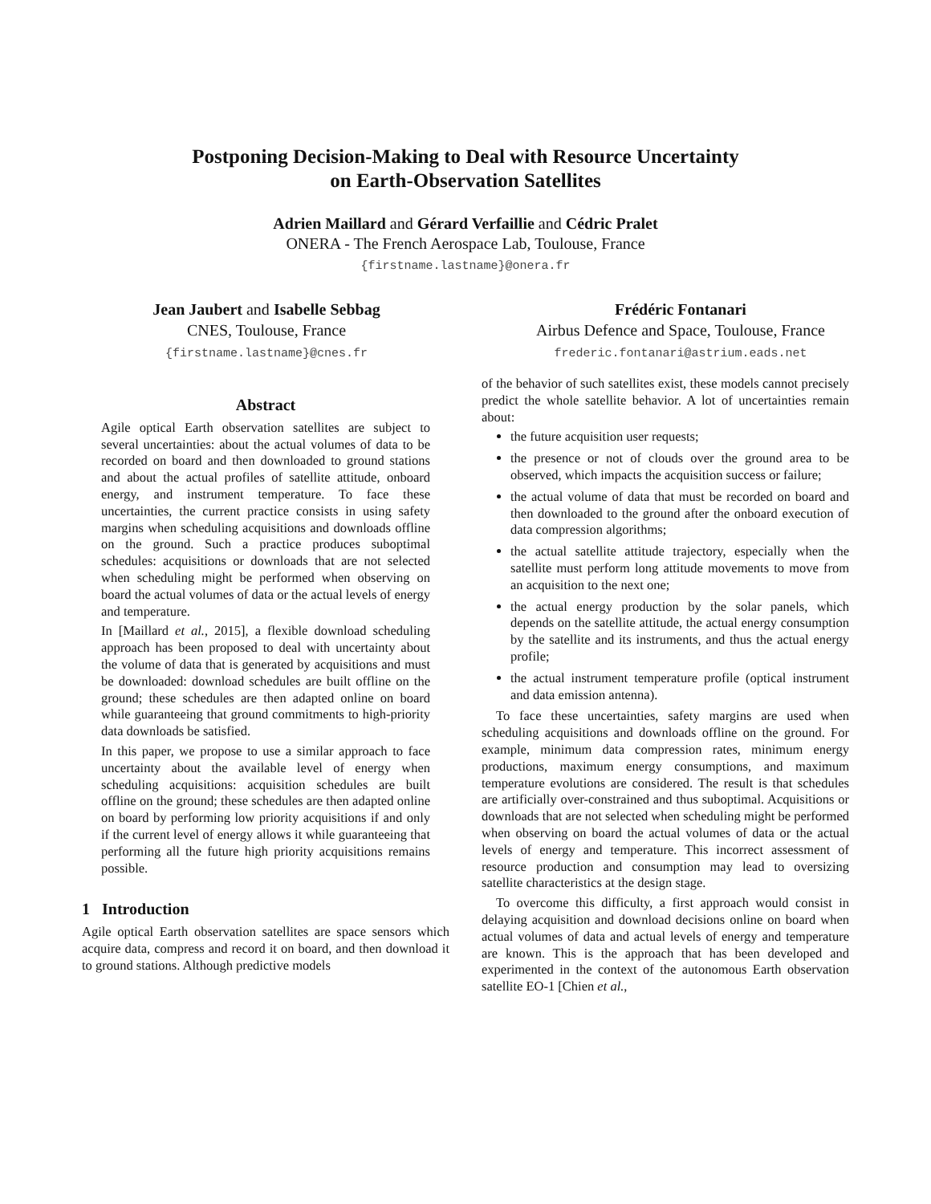Postponing Decision-Making to Deal with Resource Uncertainty
on Earth-Observation Satellites
Adrien Maillard and Gérard Verfaillie and Cédric Pralet
ONERA - The French Aerospace Lab, Toulouse, France
{firstname.lastname}@onera.fr
Jean Jaubert and Isabelle Sebbag
CNES, Toulouse, France
{firstname.lastname}@cnes.fr
Frédéric Fontanari
Airbus Defence and Space, Toulouse, France
frederic.fontanari@astrium.eads.net
Abstract
Agile optical Earth observation satellites are subject to several uncertainties: about the actual volumes of data to be recorded on board and then downloaded to ground stations and about the actual profiles of satellite attitude, onboard energy, and instrument temperature. To face these uncertainties, the current practice consists in using safety margins when scheduling acquisitions and downloads offline on the ground. Such a practice produces suboptimal schedules: acquisitions or downloads that are not selected when scheduling might be performed when observing on board the actual volumes of data or the actual levels of energy and temperature.
In [Maillard et al., 2015], a flexible download scheduling approach has been proposed to deal with uncertainty about the volume of data that is generated by acquisitions and must be downloaded: download schedules are built offline on the ground; these schedules are then adapted online on board while guaranteeing that ground commitments to high-priority data downloads be satisfied.
In this paper, we propose to use a similar approach to face uncertainty about the available level of energy when scheduling acquisitions: acquisition schedules are built offline on the ground; these schedules are then adapted online on board by performing low priority acquisitions if and only if the current level of energy allows it while guaranteeing that performing all the future high priority acquisitions remains possible.
1 Introduction
Agile optical Earth observation satellites are space sensors which acquire data, compress and record it on board, and then download it to ground stations. Although predictive models
of the behavior of such satellites exist, these models cannot precisely predict the whole satellite behavior. A lot of uncertainties remain about:
the future acquisition user requests;
the presence or not of clouds over the ground area to be observed, which impacts the acquisition success or failure;
the actual volume of data that must be recorded on board and then downloaded to the ground after the onboard execution of data compression algorithms;
the actual satellite attitude trajectory, especially when the satellite must perform long attitude movements to move from an acquisition to the next one;
the actual energy production by the solar panels, which depends on the satellite attitude, the actual energy consumption by the satellite and its instruments, and thus the actual energy profile;
the actual instrument temperature profile (optical instrument and data emission antenna).
To face these uncertainties, safety margins are used when scheduling acquisitions and downloads offline on the ground. For example, minimum data compression rates, minimum energy productions, maximum energy consumptions, and maximum temperature evolutions are considered. The result is that schedules are artificially over-constrained and thus suboptimal. Acquisitions or downloads that are not selected when scheduling might be performed when observing on board the actual volumes of data or the actual levels of energy and temperature. This incorrect assessment of resource production and consumption may lead to oversizing satellite characteristics at the design stage.
To overcome this difficulty, a first approach would consist in delaying acquisition and download decisions online on board when actual volumes of data and actual levels of energy and temperature are known. This is the approach that has been developed and experimented in the context of the autonomous Earth observation satellite EO-1 [Chien et al.,